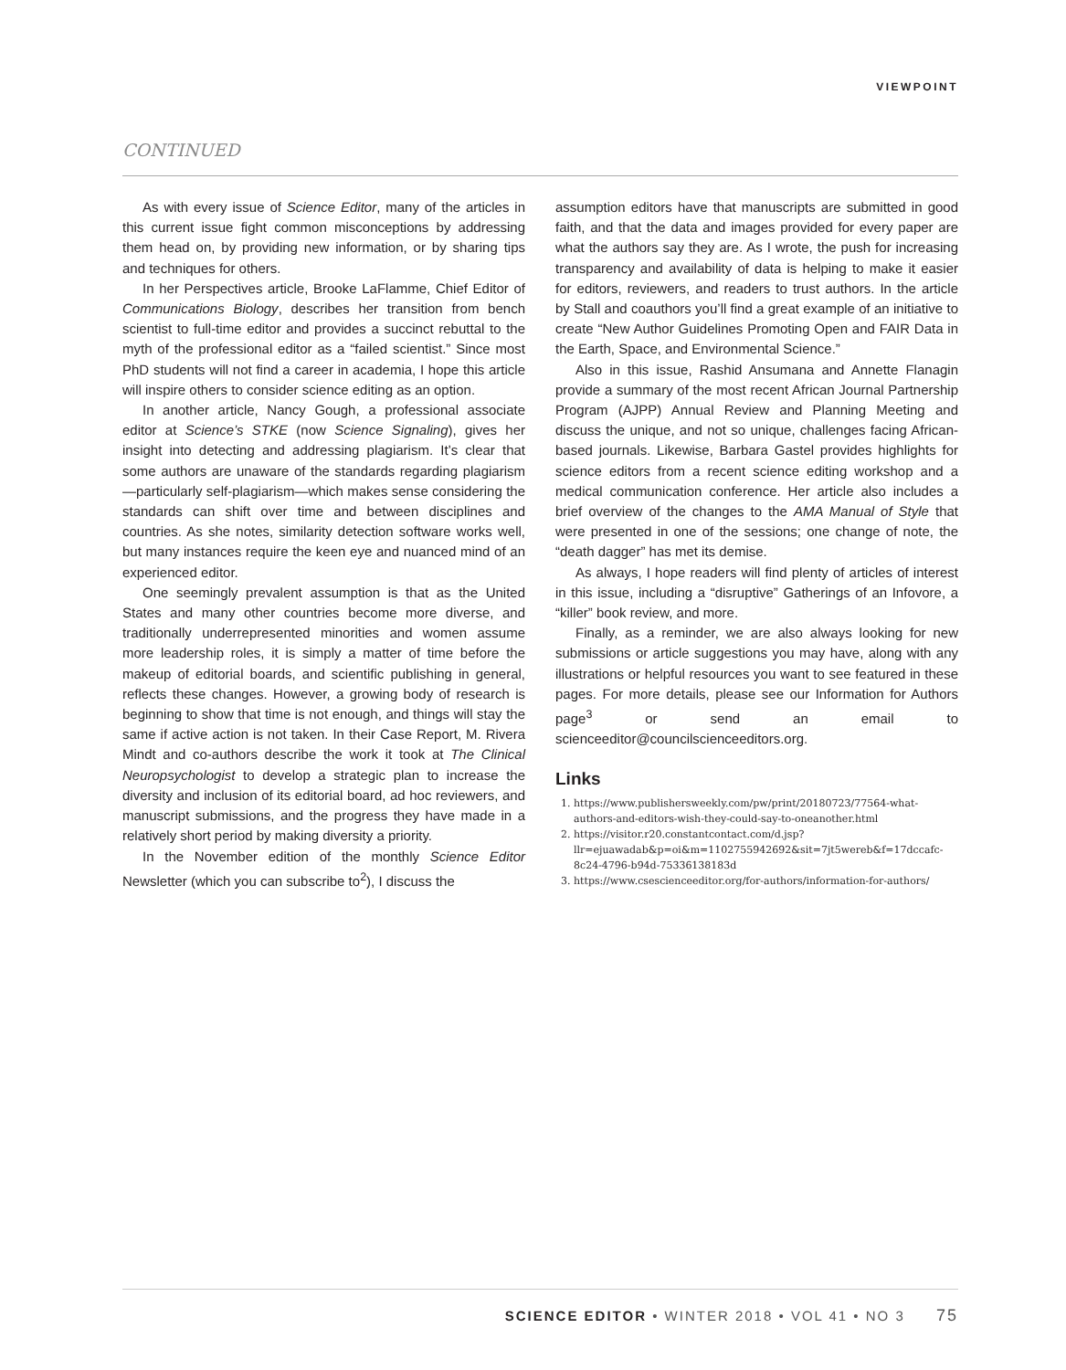VIEWPOINT
CONTINUED
As with every issue of Science Editor, many of the articles in this current issue fight common misconceptions by addressing them head on, by providing new information, or by sharing tips and techniques for others.
In her Perspectives article, Brooke LaFlamme, Chief Editor of Communications Biology, describes her transition from bench scientist to full-time editor and provides a succinct rebuttal to the myth of the professional editor as a “failed scientist.” Since most PhD students will not find a career in academia, I hope this article will inspire others to consider science editing as an option.
In another article, Nancy Gough, a professional associate editor at Science’s STKE (now Science Signaling), gives her insight into detecting and addressing plagiarism. It’s clear that some authors are unaware of the standards regarding plagiarism—particularly self-plagiarism—which makes sense considering the standards can shift over time and between disciplines and countries. As she notes, similarity detection software works well, but many instances require the keen eye and nuanced mind of an experienced editor.
One seemingly prevalent assumption is that as the United States and many other countries become more diverse, and traditionally underrepresented minorities and women assume more leadership roles, it is simply a matter of time before the makeup of editorial boards, and scientific publishing in general, reflects these changes. However, a growing body of research is beginning to show that time is not enough, and things will stay the same if active action is not taken. In their Case Report, M. Rivera Mindt and co-authors describe the work it took at The Clinical Neuropsychologist to develop a strategic plan to increase the diversity and inclusion of its editorial board, ad hoc reviewers, and manuscript submissions, and the progress they have made in a relatively short period by making diversity a priority.
In the November edition of the monthly Science Editor Newsletter (which you can subscribe to<sup>2</sup>), I discuss the
assumption editors have that manuscripts are submitted in good faith, and that the data and images provided for every paper are what the authors say they are. As I wrote, the push for increasing transparency and availability of data is helping to make it easier for editors, reviewers, and readers to trust authors. In the article by Stall and coauthors you’ll find a great example of an initiative to create “New Author Guidelines Promoting Open and FAIR Data in the Earth, Space, and Environmental Science.”
Also in this issue, Rashid Ansumana and Annette Flanagin provide a summary of the most recent African Journal Partnership Program (AJPP) Annual Review and Planning Meeting and discuss the unique, and not so unique, challenges facing African-based journals. Likewise, Barbara Gastel provides highlights for science editors from a recent science editing workshop and a medical communication conference. Her article also includes a brief overview of the changes to the AMA Manual of Style that were presented in one of the sessions; one change of note, the “death dagger” has met its demise.
As always, I hope readers will find plenty of articles of interest in this issue, including a “disruptive” Gatherings of an Infovore, a “killer” book review, and more.
Finally, as a reminder, we are also always looking for new submissions or article suggestions you may have, along with any illustrations or helpful resources you want to see featured in these pages. For more details, please see our Information for Authors page<sup>3</sup> or send an email to scienceeditor@councilscienceeditors.org.
Links
1. https://www.publishersweekly.com/pw/print/20180723/77564-what-authors-and-editors-wish-they-could-say-to-oneanother.html
2. https://visitor.r20.constantcontact.com/d.jsp?llr=ejuawadab&p=oi&m=1102755942692&sit=7jt5wereb&f=17dccafc-8c24-4796-b94d-75336138183d
3. https://www.csescienceeditor.org/for-authors/information-for-authors/
SCIENCE EDITOR • WINTER 2018 • VOL 41 • NO 3 75